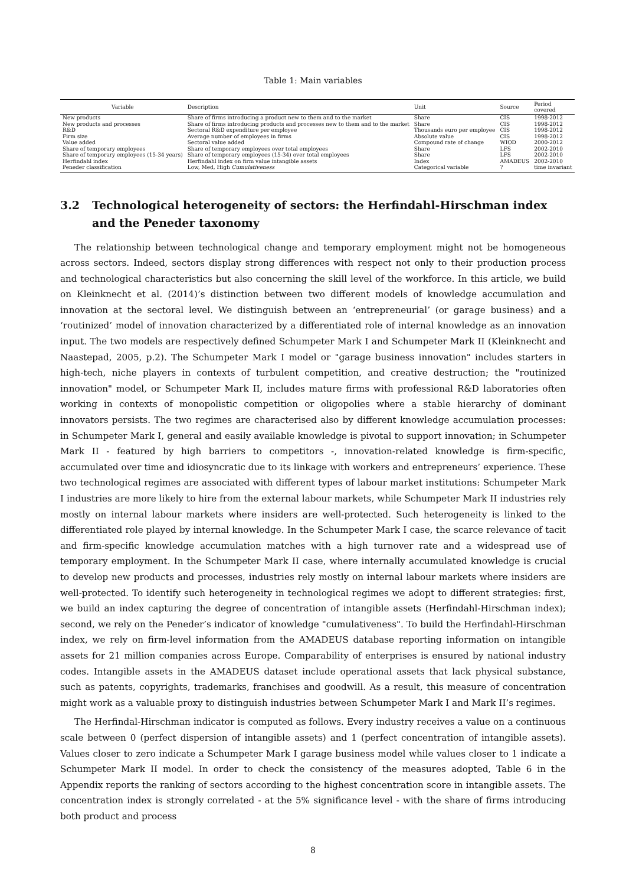Table 1: Main variables
| Variable | Description | Unit | Source | Period covered |
| --- | --- | --- | --- | --- |
| New products | Share of firms introducing a product new to them and to the market | Share | CIS | 1998-2012 |
| New products and processes | Share of firms introducing products and processes new to them and to the market | Share | CIS | 1998-2012 |
| R&D | Sectoral R&D expenditure per employee | Thousands euro per employee | CIS | 1998-2012 |
| Firm size | Average number of employees in firms | Absolute value | CIS | 1998-2012 |
| Value added | Sectoral value added | Compound rate of change | WIOD | 2000-2012 |
| Share of temporary employees | Share of temporary employees over total employees | Share | LFS | 2002-2010 |
| Share of temporary employees (15-34 years) | Share of temporary employees (15-34) over total employees | Share | LFS | 2002-2010 |
| Herfindahl index | Herfindahl index on firm value intangible assets | Index | AMADEUS | 2002-2010 |
| Peneder classification | Low, Med, High Cumulativeness | Categorical variable | ? | time invariant |
3.2 Technological heterogeneity of sectors: the Herfindahl-Hirschman index and the Peneder taxonomy
The relationship between technological change and temporary employment might not be homogeneous across sectors. Indeed, sectors display strong differences with respect not only to their production process and technological characteristics but also concerning the skill level of the workforce. In this article, we build on Kleinknecht et al. (2014)’s distinction between two different models of knowledge accumulation and innovation at the sectoral level. We distinguish between an ‘entrepreneurial’ (or garage business) and a ‘routinized’ model of innovation characterized by a differentiated role of internal knowledge as an innovation input. The two models are respectively defined Schumpeter Mark I and Schumpeter Mark II (Kleinknecht and Naastepad, 2005, p.2). The Schumpeter Mark I model or "garage business innovation" includes starters in high-tech, niche players in contexts of turbulent competition, and creative destruction; the "routinized innovation" model, or Schumpeter Mark II, includes mature firms with professional R&D laboratories often working in contexts of monopolistic competition or oligopolies where a stable hierarchy of dominant innovators persists. The two regimes are characterised also by different knowledge accumulation processes: in Schumpeter Mark I, general and easily available knowledge is pivotal to support innovation; in Schumpeter Mark II - featured by high barriers to competitors -, innovation-related knowledge is firm-specific, accumulated over time and idiosyncratic due to its linkage with workers and entrepreneurs’ experience. These two technological regimes are associated with different types of labour market institutions: Schumpeter Mark I industries are more likely to hire from the external labour markets, while Schumpeter Mark II industries rely mostly on internal labour markets where insiders are well-protected. Such heterogeneity is linked to the differentiated role played by internal knowledge. In the Schumpeter Mark I case, the scarce relevance of tacit and firm-specific knowledge accumulation matches with a high turnover rate and a widespread use of temporary employment. In the Schumpeter Mark II case, where internally accumulated knowledge is crucial to develop new products and processes, industries rely mostly on internal labour markets where insiders are well-protected. To identify such heterogeneity in technological regimes we adopt to different strategies: first, we build an index capturing the degree of concentration of intangible assets (Herfindahl-Hirschman index); second, we rely on the Peneder’s indicator of knowledge "cumulativeness". To build the Herfindahl-Hirschman index, we rely on firm-level information from the AMADEUS database reporting information on intangible assets for 21 million companies across Europe. Comparability of enterprises is ensured by national industry codes. Intangible assets in the AMADEUS dataset include operational assets that lack physical substance, such as patents, copyrights, trademarks, franchises and goodwill. As a result, this measure of concentration might work as a valuable proxy to distinguish industries between Schumpeter Mark I and Mark II’s regimes.
The Herfindal-Hirschman indicator is computed as follows. Every industry receives a value on a continuous scale between 0 (perfect dispersion of intangible assets) and 1 (perfect concentration of intangible assets). Values closer to zero indicate a Schumpeter Mark I garage business model while values closer to 1 indicate a Schumpeter Mark II model. In order to check the consistency of the measures adopted, Table 6 in the Appendix reports the ranking of sectors according to the highest concentration score in intangible assets. The concentration index is strongly correlated - at the 5% significance level - with the share of firms introducing both product and process
8